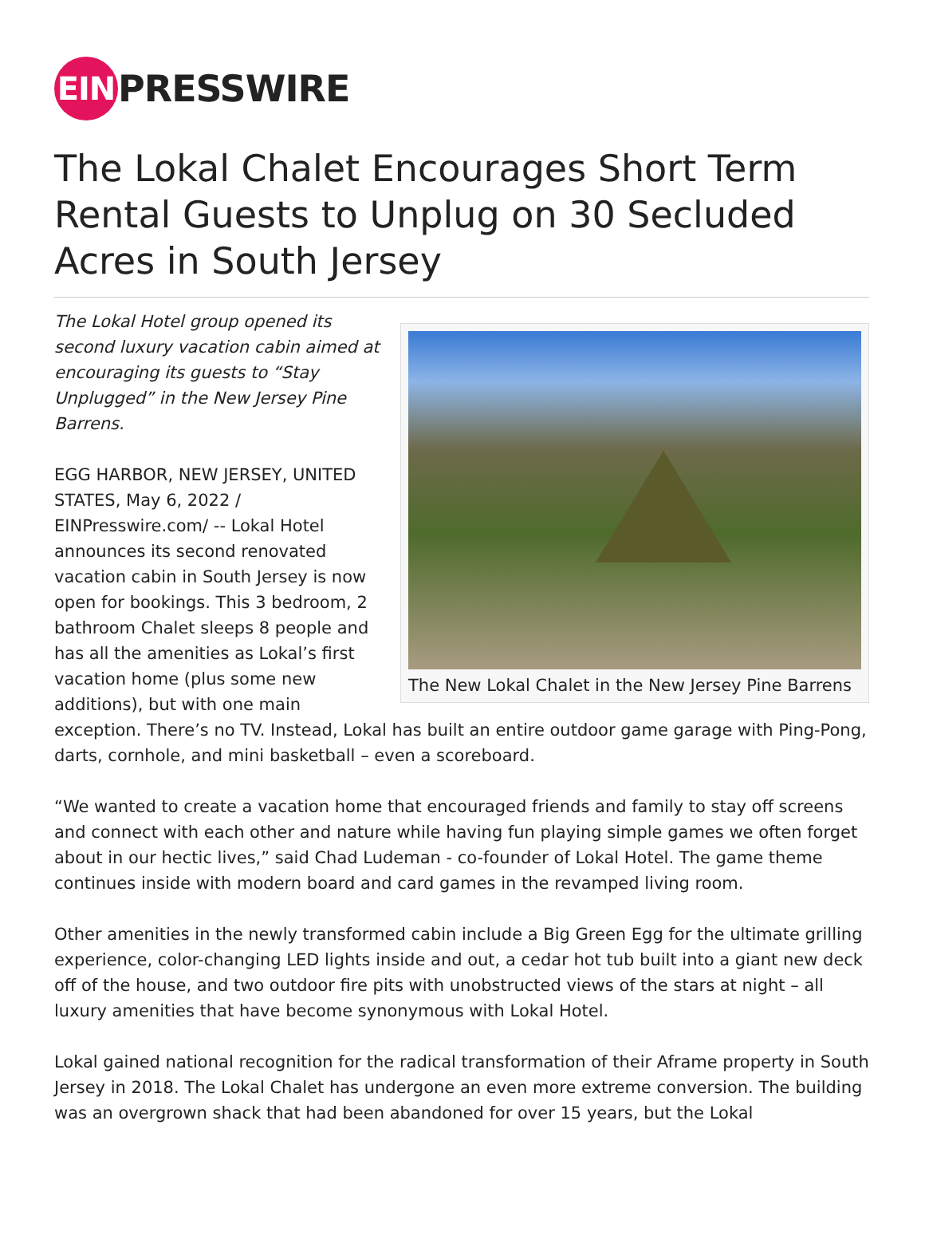EIN
PRESSWIRE
The Lokal Chalet Encourages Short Term Rental Guests to Unplug on 30 Secluded Acres in South Jersey
The New Lokal Chalet in the New Jersey Pine Barrens
The Lokal Hotel group opened its second luxury vacation cabin aimed at encouraging its guests to “Stay Unplugged” in the New Jersey Pine Barrens.
EGG HARBOR, NEW JERSEY, UNITED STATES, May 6, 2022 / EINPresswire.com/ -- Lokal Hotel announces its second renovated vacation cabin in South Jersey is now open for bookings. This 3 bedroom, 2 bathroom Chalet sleeps 8 people and has all the amenities as Lokal’s first vacation home (plus some new additions), but with one main exception. There’s no TV. Instead, Lokal has built an entire outdoor game garage with Ping-Pong, darts, cornhole, and mini basketball – even a scoreboard.
“We wanted to create a vacation home that encouraged friends and family to stay off screens and connect with each other and nature while having fun playing simple games we often forget about in our hectic lives,” said Chad Ludeman - co-founder of Lokal Hotel. The game theme continues inside with modern board and card games in the revamped living room.
Other amenities in the newly transformed cabin include a Big Green Egg for the ultimate grilling experience, color-changing LED lights inside and out, a cedar hot tub built into a giant new deck off of the house, and two outdoor fire pits with unobstructed views of the stars at night – all luxury amenities that have become synonymous with Lokal Hotel.
Lokal gained national recognition for the radical transformation of their Aframe property in South Jersey in 2018. The Lokal Chalet has undergone an even more extreme conversion. The building was an overgrown shack that had been abandoned for over 15 years, but the Lokal